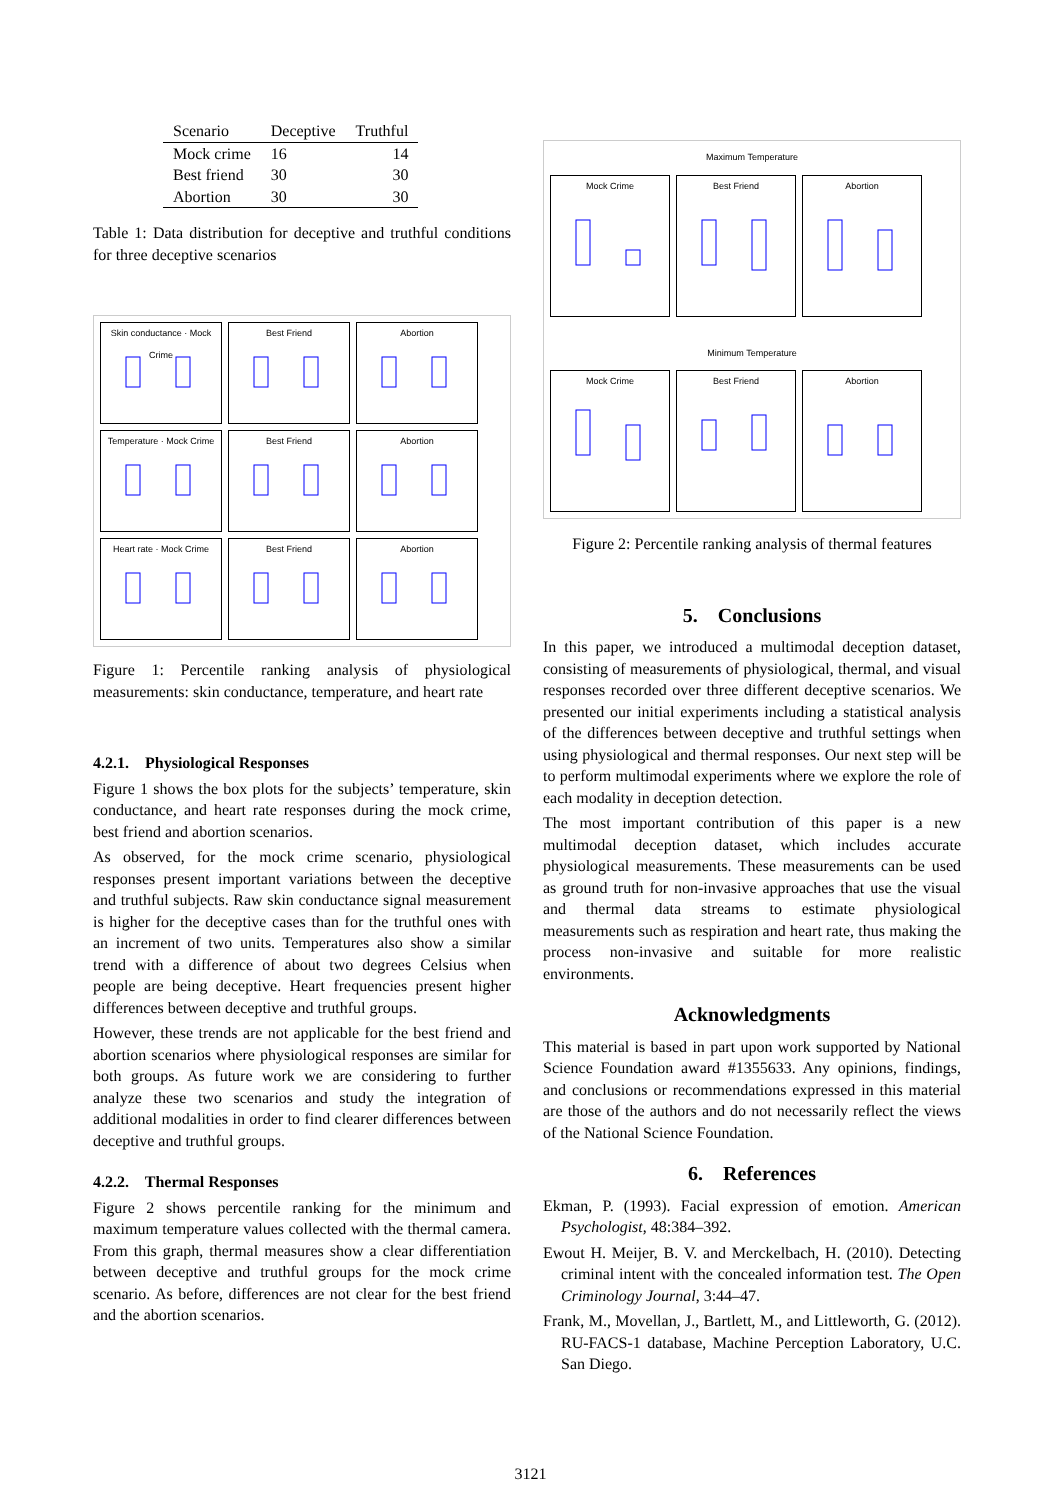| Scenario | Deceptive | Truthful |
| --- | --- | --- |
| Mock crime | 16 | 14 |
| Best friend | 30 | 30 |
| Abortion | 30 | 30 |
Table 1: Data distribution for deceptive and truthful conditions for three deceptive scenarios
Skin conductance · Mock Crime
Best Friend
Abortion
Temperature · Mock Crime
Best Friend
Abortion
Heart rate · Mock Crime
Best Friend
Abortion
Figure 1: Percentile ranking analysis of physiological measurements: skin conductance, temperature, and heart rate
4.2.1. Physiological Responses
Figure 1 shows the box plots for the subjects’ temperature, skin conductance, and heart rate responses during the mock crime, best friend and abortion scenarios.
As observed, for the mock crime scenario, physiological responses present important variations between the deceptive and truthful subjects. Raw skin conductance signal measurement is higher for the deceptive cases than for the truthful ones with an increment of two units. Temperatures also show a similar trend with a difference of about two degrees Celsius when people are being deceptive. Heart frequencies present higher differences between deceptive and truthful groups.
However, these trends are not applicable for the best friend and abortion scenarios where physiological responses are similar for both groups. As future work we are considering to further analyze these two scenarios and study the integration of additional modalities in order to find clearer differences between deceptive and truthful groups.
4.2.2. Thermal Responses
Figure 2 shows percentile ranking for the minimum and maximum temperature values collected with the thermal camera. From this graph, thermal measures show a clear differentiation between deceptive and truthful groups for the mock crime scenario. As before, differences are not clear for the best friend and the abortion scenarios.
Maximum Temperature
Mock Crime
Best Friend
Abortion
Minimum Temperature
Mock Crime
Best Friend
Abortion
Figure 2: Percentile ranking analysis of thermal features
5. Conclusions
In this paper, we introduced a multimodal deception dataset, consisting of measurements of physiological, thermal, and visual responses recorded over three different deceptive scenarios. We presented our initial experiments including a statistical analysis of the differences between deceptive and truthful settings when using physiological and thermal responses. Our next step will be to perform multimodal experiments where we explore the role of each modality in deception detection.
The most important contribution of this paper is a new multimodal deception dataset, which includes accurate physiological measurements. These measurements can be used as ground truth for non-invasive approaches that use the visual and thermal data streams to estimate physiological measurements such as respiration and heart rate, thus making the process non-invasive and suitable for more realistic environments.
Acknowledgments
This material is based in part upon work supported by National Science Foundation award #1355633. Any opinions, findings, and conclusions or recommendations expressed in this material are those of the authors and do not necessarily reflect the views of the National Science Foundation.
6. References
Ekman, P. (1993). Facial expression of emotion. American Psychologist, 48:384–392.
Ewout H. Meijer, B. V. and Merckelbach, H. (2010). Detecting criminal intent with the concealed information test. The Open Criminology Journal, 3:44–47.
Frank, M., Movellan, J., Bartlett, M., and Littleworth, G. (2012). RU-FACS-1 database, Machine Perception Laboratory, U.C. San Diego.
3121